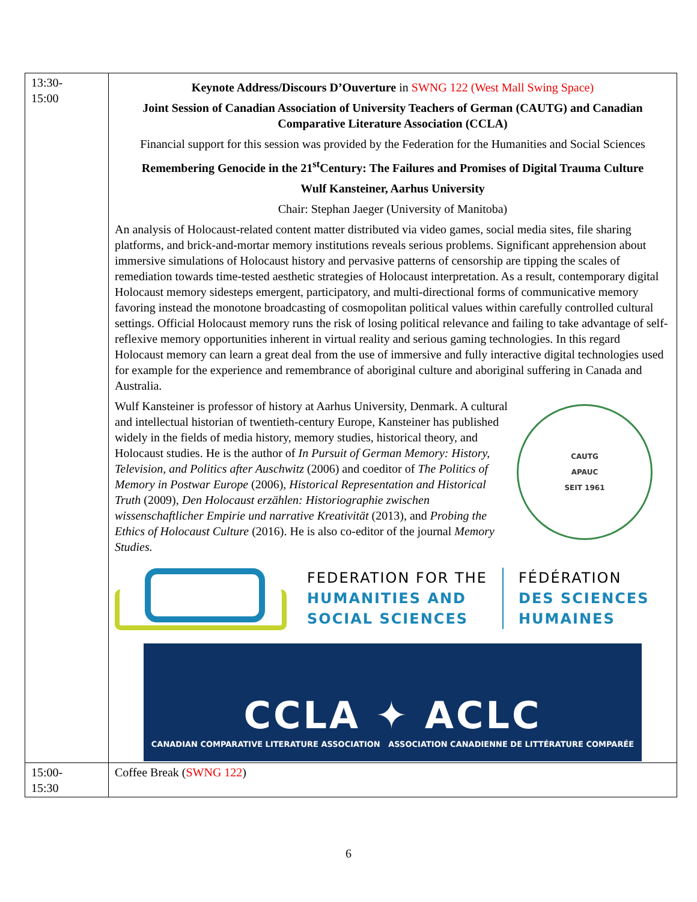| 13:30- 15:00 | Keynote Address/Discours D’Ouverture in SWNG 122 (West Mall Swing Space) Joint Session of Canadian Association of University Teachers of German (CAUTG) and Canadian Comparative Literature Association (CCLA) Financial support for this session was provided by the Federation for the Humanities and Social Sciences Remembering Genocide in the 21<sup>st</sup>Century: The Failures and Promises of Digital Trauma Culture Wulf Kansteiner, Aarhus University Chair: Stephan Jaeger (University of Manitoba) An analysis of Holocaust-related content matter distributed via video games, social media sites, file sharing platforms, and brick-and-mortar memory institutions reveals serious problems. Significant apprehension about immersive simulations of Holocaust history and pervasive patterns of censorship are tipping the scales of remediation towards time-tested aesthetic strategies of Holocaust interpretation. As a result, contemporary digital Holocaust memory sidesteps emergent, participatory, and multi-directional forms of communicative memory favoring instead the monotone broadcasting of cosmopolitan political values within carefully controlled cultural settings. Official Holocaust memory runs the risk of losing political relevance and failing to take advantage of self-reflexive memory opportunities inherent in virtual reality and serious gaming technologies. In this regard Holocaust memory can learn a great deal from the use of immersive and fully interactive digital technologies used for example for the experience and remembrance of aboriginal culture and aboriginal suffering in Canada and Australia. CAUTG APAUC SEIT 1961 Wulf Kansteiner is professor of history at Aarhus University, Denmark. A cultural and intellectual historian of twentieth-century Europe, Kansteiner has published widely in the fields of media history, memory studies, historical theory, and Holocaust studies. He is the author of In Pursuit of German Memory: History, Television, and Politics after Auschwitz (2006) and coeditor of The Politics of Memory in Postwar Europe (2006), Historical Representation and Historical Truth (2009), Den Holocaust erzählen: Historiographie zwischen wissenschaftlicher Empirie und narrative Kreativität (2013), and Probing the Ethics of Holocaust Culture (2016). He is also co-editor of the journal Memory Studies. FEDERATION FOR THE HUMANITIES AND SOCIAL SCIENCES FÉDÉRATION DES SCIENCES HUMAINES CCLA ✦ ACLC CANADIAN COMPARATIVE LITERATURE ASSOCIATION ASSOCIATION CANADIENNE DE LITTÉRATURE COMPARÉE |
| 15:00- 15:30 | Coffee Break ( SWNG 122 ) |
6